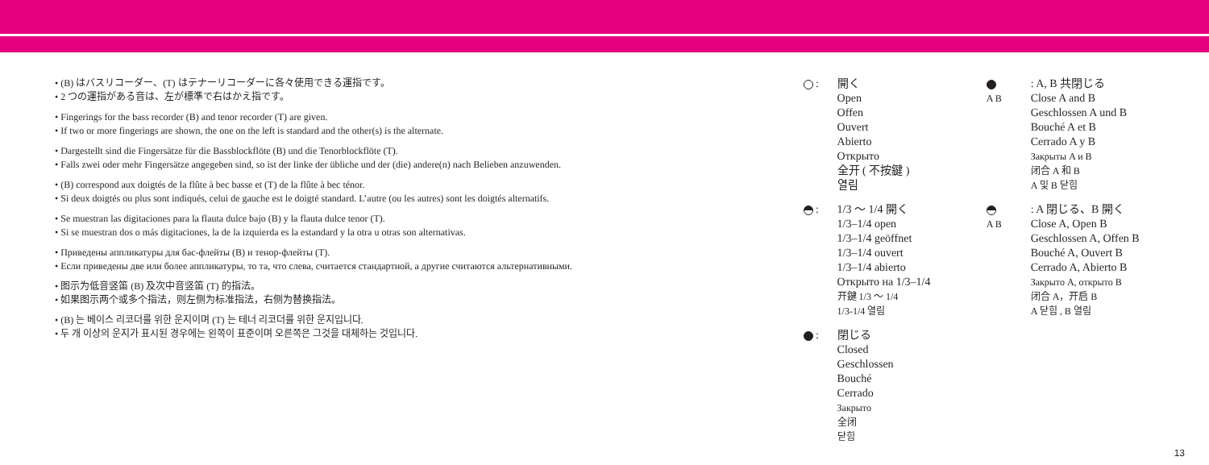• (B) はバスリコーダー、(T) はテナーリコーダーに各々使用できる運指です。
• 2 つの運指がある音は、左が標準で右はかえ指です。
• Fingerings for the bass recorder (B) and tenor recorder (T) are given.
• If two or more fingerings are shown, the one on the left is standard and the other(s) is the alternate.
• Dargestellt sind die Fingersätze für die Bassblockflöte (B) und die Tenorblockflöte (T).
• Falls zwei oder mehr Fingersätze angegeben sind, so ist der linke der übliche und der (die) andere(n) nach Belieben anzuwenden.
• (B) correspond aux doigtés de la flûte à bec basse et (T) de la flûte à bec ténor.
• Si deux doigtés ou plus sont indiqués, celui de gauche est le doigté standard. L’autre (ou les autres) sont les doigtés alternatifs.
• Se muestran las digitaciones para la flauta dulce bajo (B) y la flauta dulce tenor (T).
• Si se muestran dos o más digitaciones, la de la izquierda es la estandard y la otra u otras son alternativas.
• Приведены аппликатуры для бас-флейты (B) и тенор-флейты (T).
• Если приведены две или более аппликатуры, то та, что слева, считается стандартной, а другие считаются альтернативными.
• 图示为低音竖笛 (B) 及次中音竖笛 (T) 的指法。
• 如果图示两个或多个指法，则左侧为标准指法，右侧为替换指法。
• (B) 는 베이스 리코더를 위한 운지이며 (T) 는 테너 리코더를 위한 운지입니다.
• 두 개 이상의 운지가 표시된 경우에는 왼쪽이 표준이며 오른쪽은 그것을 대체하는 것입니다.
: 開く
Open
Offen
Ouvert
Abierto
Открыто
全开 ( 不按鍵 )
열림
: 1/3 ～ 1/4 開く
1/3–1/4 open
1/3–1/4 geöffnet
1/3–1/4 ouvert
1/3–1/4 abierto
Открыто на 1/3–1/4
开鍵 1/3 ～ 1/4
1/3-1/4 열림
: 閉じる
Closed
Geschlossen
Bouché
Cerrado
Закрыто
全闭
닫힘
A B
: A, B 共閉じる
Close A and B
Geschlossen A und B
Bouché A et B
Cerrado A y B
Закрыты A и B
闭合 A 和 B
A 및 B 닫힘
A B
: A 閉じる、B 開く
Close A, Open B
Geschlossen A, Offen B
Bouché A, Ouvert B
Cerrado A, Abierto B
Закрыто A, открыто B
闭合 A，开启 B
A 닫힘 , B 열림
13